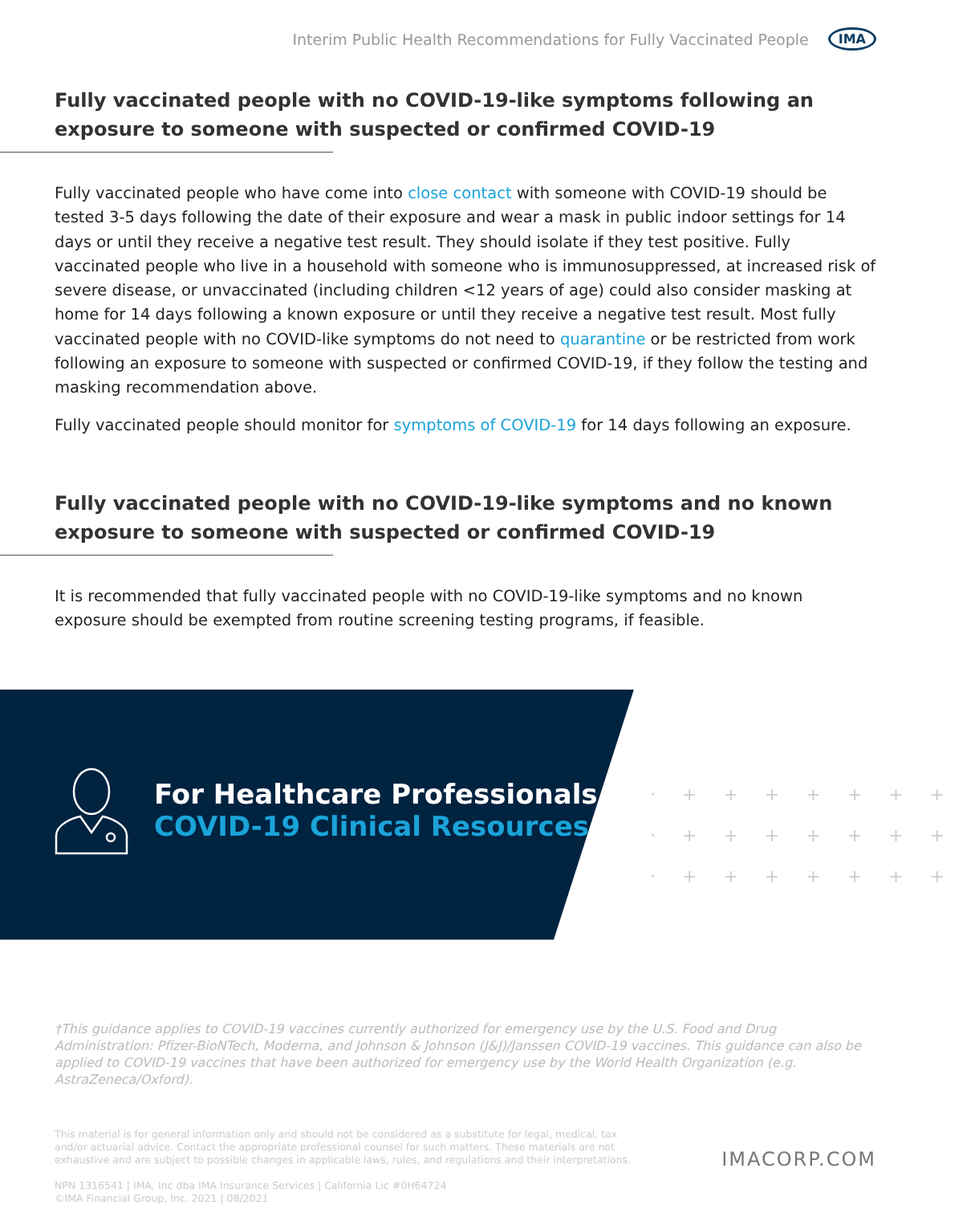Interim Public Health Recommendations for Fully Vaccinated People IMA
Fully vaccinated people with no COVID-19-like symptoms following an exposure to someone with suspected or confirmed COVID-19
Fully vaccinated people who have come into close contact with someone with COVID-19 should be tested 3-5 days following the date of their exposure and wear a mask in public indoor settings for 14 days or until they receive a negative test result. They should isolate if they test positive. Fully vaccinated people who live in a household with someone who is immunosuppressed, at increased risk of severe disease, or unvaccinated (including children <12 years of age) could also consider masking at home for 14 days following a known exposure or until they receive a negative test result. Most fully vaccinated people with no COVID-like symptoms do not need to quarantine or be restricted from work following an exposure to someone with suspected or confirmed COVID-19, if they follow the testing and masking recommendation above.
Fully vaccinated people should monitor for symptoms of COVID-19 for 14 days following an exposure.
Fully vaccinated people with no COVID-19-like symptoms and no known exposure to someone with suspected or confirmed COVID-19
It is recommended that fully vaccinated people with no COVID-19-like symptoms and no known exposure should be exempted from routine screening testing programs, if feasible.
·+++++++
·+++++++
·+++++++
For Healthcare Professionals
COVID-19 Clinical Resources
†This guidance applies to COVID-19 vaccines currently authorized for emergency use by the U.S. Food and Drug Administration: Pfizer-BioNTech, Moderna, and Johnson & Johnson (J&J)/Janssen COVID-19 vaccines. This guidance can also be applied to COVID-19 vaccines that have been authorized for emergency use by the World Health Organization (e.g. AstraZeneca/Oxford).
This material is for general information only and should not be considered as a substitute for legal, medical, tax and/or actuarial advice. Contact the appropriate professional counsel for such matters. These materials are not exhaustive and are subject to possible changes in applicable laws, rules, and regulations and their interpretations.
NPN 1316541 | IMA, Inc dba IMA Insurance Services | California Lic #0H64724
©IMA Financial Group, Inc. 2021 | 08/2021
IMACORP.COM